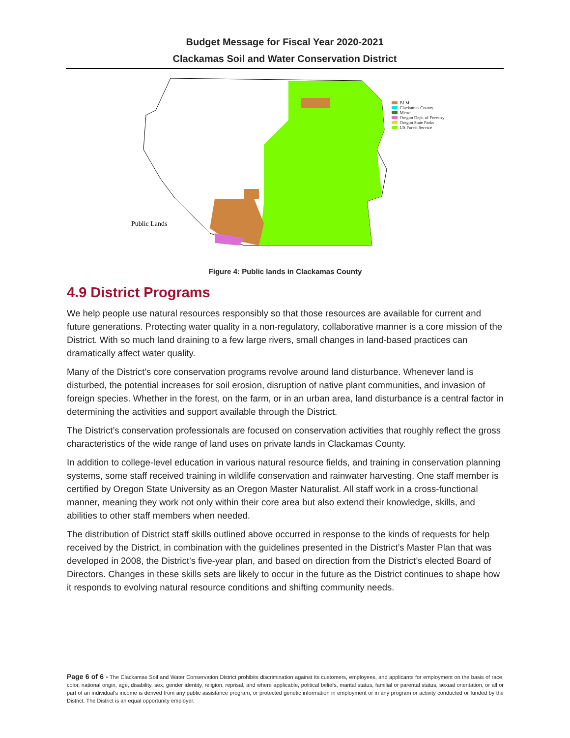Budget Message for Fiscal Year 2020-2021
Clackamas Soil and Water Conservation District
Public Lands
BLM
Clackamas County
Metro
Oregon Dept. of Forestry
Oregon State Parks
US Forest Service
Figure 4: Public lands in Clackamas County
4.9 District Programs
We help people use natural resources responsibly so that those resources are available for current and future generations. Protecting water quality in a non-regulatory, collaborative manner is a core mission of the District. With so much land draining to a few large rivers, small changes in land-based practices can dramatically affect water quality.
Many of the District’s core conservation programs revolve around land disturbance. Whenever land is disturbed, the potential increases for soil erosion, disruption of native plant communities, and invasion of foreign species. Whether in the forest, on the farm, or in an urban area, land disturbance is a central factor in determining the activities and support available through the District.
The District’s conservation professionals are focused on conservation activities that roughly reflect the gross characteristics of the wide range of land uses on private lands in Clackamas County.
In addition to college-level education in various natural resource fields, and training in conservation planning systems, some staff received training in wildlife conservation and rainwater harvesting. One staff member is certified by Oregon State University as an Oregon Master Naturalist. All staff work in a cross-functional manner, meaning they work not only within their core area but also extend their knowledge, skills, and abilities to other staff members when needed.
The distribution of District staff skills outlined above occurred in response to the kinds of requests for help received by the District, in combination with the guidelines presented in the District’s Master Plan that was developed in 2008, the District’s five-year plan, and based on direction from the District’s elected Board of Directors. Changes in these skills sets are likely to occur in the future as the District continues to shape how it responds to evolving natural resource conditions and shifting community needs.
Page 6 of 6 - The Clackamas Soil and Water Conservation District prohibits discrimination against its customers, employees, and applicants for employment on the basis of race, color, national origin, age, disability, sex, gender identity, religion, reprisal, and where applicable, political beliefs, marital status, familial or parental status, sexual orientation, or all or part of an individual's income is derived from any public assistance program, or protected genetic information in employment or in any program or activity conducted or funded by the District. The District is an equal opportunity employer.